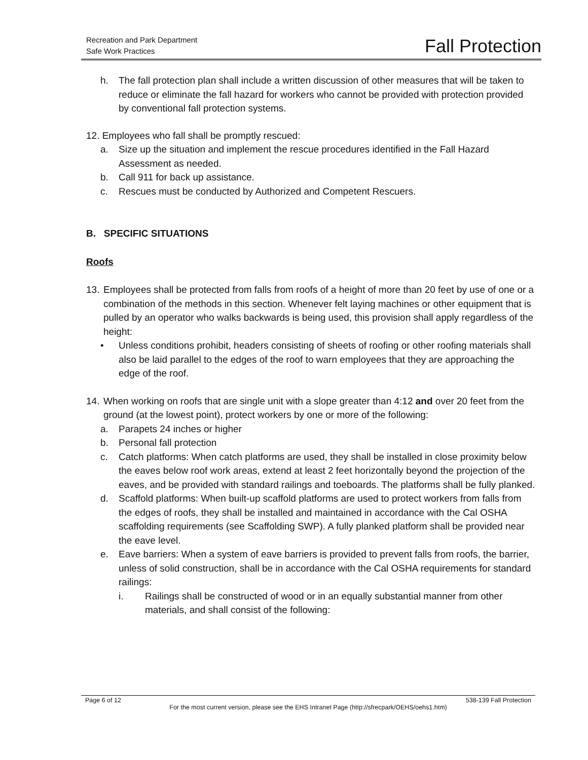Recreation and Park Department
Safe Work Practices
Fall Protection
h. The fall protection plan shall include a written discussion of other measures that will be taken to reduce or eliminate the fall hazard for workers who cannot be provided with protection provided by conventional fall protection systems.
12. Employees who fall shall be promptly rescued:
a. Size up the situation and implement the rescue procedures identified in the Fall Hazard Assessment as needed.
b. Call 911 for back up assistance.
c. Rescues must be conducted by Authorized and Competent Rescuers.
B. SPECIFIC SITUATIONS
Roofs
13.
Employees shall be protected from falls from roofs of a height of more than 20 feet by use of one or a combination of the methods in this section. Whenever felt laying machines or other equipment that is pulled by an operator who walks backwards is being used, this provision shall apply regardless of the height:
• Unless conditions prohibit, headers consisting of sheets of roofing or other roofing materials shall also be laid parallel to the edges of the roof to warn employees that they are approaching the edge of the roof.
14.
When working on roofs that are single unit with a slope greater than 4:12 and over 20 feet from the ground (at the lowest point), protect workers by one or more of the following:
a. Parapets 24 inches or higher
b. Personal fall protection
c. Catch platforms: When catch platforms are used, they shall be installed in close proximity below the eaves below roof work areas, extend at least 2 feet horizontally beyond the projection of the eaves, and be provided with standard railings and toeboards. The platforms shall be fully planked.
d. Scaffold platforms: When built-up scaffold platforms are used to protect workers from falls from the edges of roofs, they shall be installed and maintained in accordance with the Cal OSHA scaffolding requirements (see Scaffolding SWP). A fully planked platform shall be provided near the eave level.
e. Eave barriers: When a system of eave barriers is provided to prevent falls from roofs, the barrier, unless of solid construction, shall be in accordance with the Cal OSHA requirements for standard railings:
i. Railings shall be constructed of wood or in an equally substantial manner from other materials, and shall consist of the following:
Page 6 of 12 538-139 Fall Protection
For the most current version, please see the EHS Intranet Page (http://sfrecpark/OEHS/oehs1.htm)